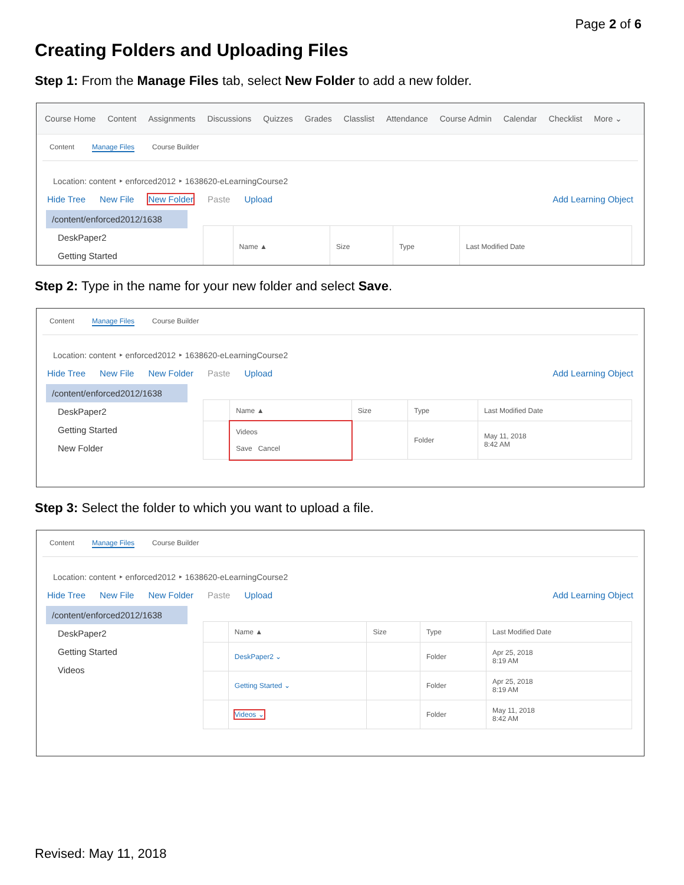Page 2 of 6
Creating Folders and Uploading Files
Step 1: From the Manage Files tab, select New Folder to add a new folder.
Course Home Content Assignments Discussions Quizzes Grades Classlist Attendance Course Admin Calendar Checklist More ⌄
Content Manage Files Course Builder
Location: content ‣ enforced2012 ‣ 1638620-eLearningCourse2
Hide Tree New File New Folder Paste Upload Add Learning Object
/content/enforced2012/1638
DeskPaper2
Getting Started
| | Name ▲ | Size | Type | Last Modified Date |
| --- | --- | --- | --- | --- |
Step 2: Type in the name for your new folder and select Save.
Content Manage Files Course Builder
Location: content ‣ enforced2012 ‣ 1638620-eLearningCourse2
Hide Tree New File New Folder Paste Upload Add Learning Object
/content/enforced2012/1638
DeskPaper2
Getting Started
New Folder
| | Name ▲ | Size | Type | Last Modified Date |
| --- | --- | --- | --- | --- |
| | Videos Save Cancel | | Folder | May 11, 2018 8:42 AM |
Step 3: Select the folder to which you want to upload a file.
Content Manage Files Course Builder
Location: content ‣ enforced2012 ‣ 1638620-eLearningCourse2
Hide Tree New File New Folder Paste Upload Add Learning Object
/content/enforced2012/1638
DeskPaper2
Getting Started
Videos
| | Name ▲ | Size | Type | Last Modified Date |
| --- | --- | --- | --- | --- |
| | DeskPaper2 ⌄ | | Folder | Apr 25, 2018 8:19 AM |
| | Getting Started ⌄ | | Folder | Apr 25, 2018 8:19 AM |
| | Videos ⌄ | | Folder | May 11, 2018 8:42 AM |
Revised: May 11, 2018